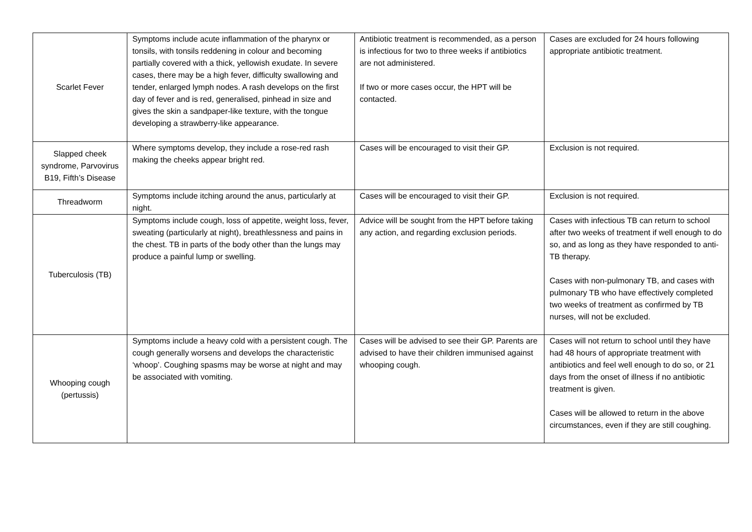| Scarlet Fever | Symptoms include acute inflammation of the pharynx or tonsils, with tonsils reddening in colour and becoming partially covered with a thick, yellowish exudate. In severe cases, there may be a high fever, difficulty swallowing and tender, enlarged lymph nodes. A rash develops on the first day of fever and is red, generalised, pinhead in size and gives the skin a sandpaper-like texture, with the tongue developing a strawberry-like appearance. | Antibiotic treatment is recommended, as a person is infectious for two to three weeks if antibiotics are not administered. If two or more cases occur, the HPT will be contacted. | Cases are excluded for 24 hours following appropriate antibiotic treatment. |
| Slapped cheek syndrome, Parvovirus B19, Fifth’s Disease | Where symptoms develop, they include a rose-red rash making the cheeks appear bright red. | Cases will be encouraged to visit their GP. | Exclusion is not required. |
| Threadworm | Symptoms include itching around the anus, particularly at night. | Cases will be encouraged to visit their GP. | Exclusion is not required. |
| Tuberculosis (TB) | Symptoms include cough, loss of appetite, weight loss, fever, sweating (particularly at night), breathlessness and pains in the chest. TB in parts of the body other than the lungs may produce a painful lump or swelling. | Advice will be sought from the HPT before taking any action, and regarding exclusion periods. | Cases with infectious TB can return to school after two weeks of treatment if well enough to do so, and as long as they have responded to anti-TB therapy. Cases with non-pulmonary TB, and cases with pulmonary TB who have effectively completed two weeks of treatment as confirmed by TB nurses, will not be excluded. |
| Whooping cough (pertussis) | Symptoms include a heavy cold with a persistent cough. The cough generally worsens and develops the characteristic ‘whoop’. Coughing spasms may be worse at night and may be associated with vomiting. | Cases will be advised to see their GP. Parents are advised to have their children immunised against whooping cough. | Cases will not return to school until they have had 48 hours of appropriate treatment with antibiotics and feel well enough to do so, or 21 days from the onset of illness if no antibiotic treatment is given. Cases will be allowed to return in the above circumstances, even if they are still coughing. |